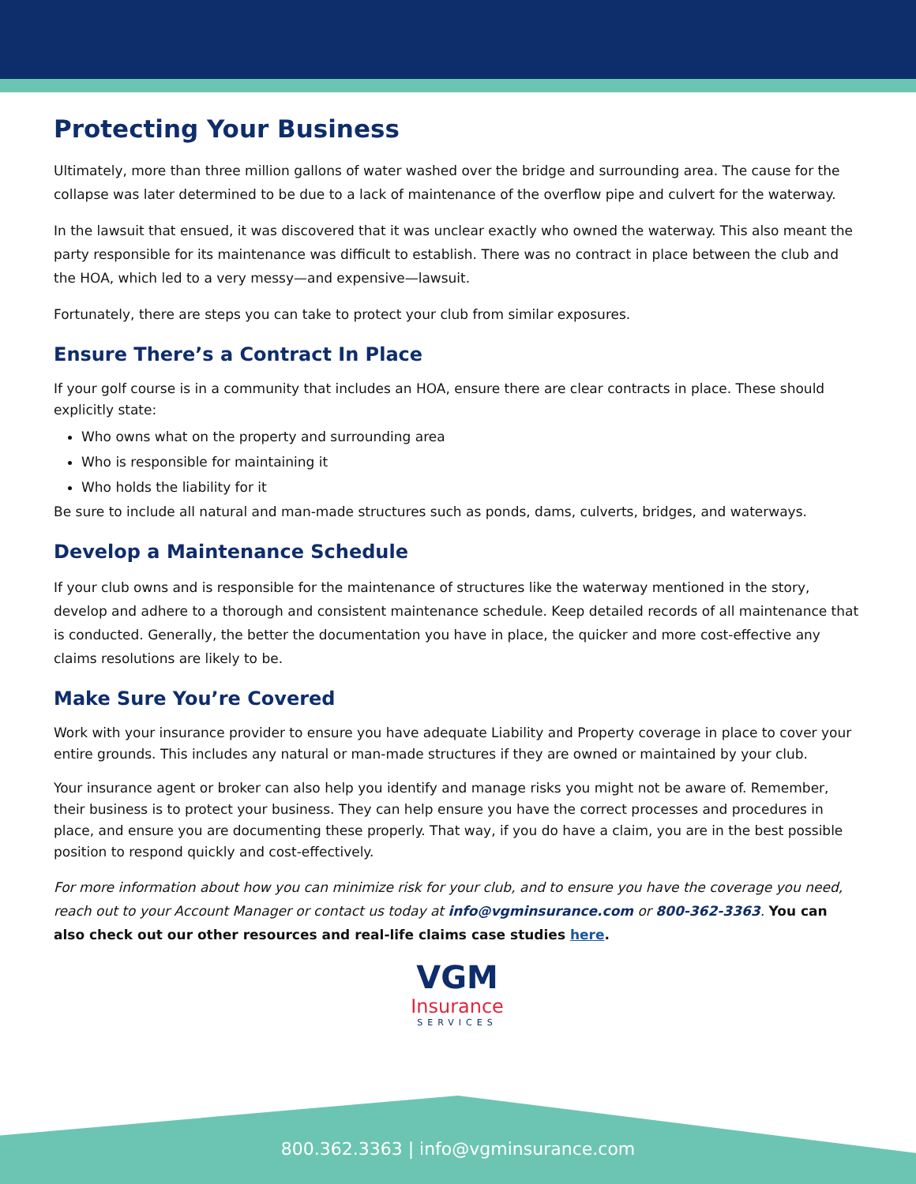Protecting Your Business
Ultimately, more than three million gallons of water washed over the bridge and surrounding area. The cause for the collapse was later determined to be due to a lack of maintenance of the overflow pipe and culvert for the waterway.
In the lawsuit that ensued, it was discovered that it was unclear exactly who owned the waterway. This also meant the party responsible for its maintenance was difficult to establish. There was no contract in place between the club and the HOA, which led to a very messy—and expensive—lawsuit.
Fortunately, there are steps you can take to protect your club from similar exposures.
Ensure There’s a Contract In Place
If your golf course is in a community that includes an HOA, ensure there are clear contracts in place. These should explicitly state:
Who owns what on the property and surrounding area
Who is responsible for maintaining it
Who holds the liability for it
Be sure to include all natural and man-made structures such as ponds, dams, culverts, bridges, and waterways.
Develop a Maintenance Schedule
If your club owns and is responsible for the maintenance of structures like the waterway mentioned in the story, develop and adhere to a thorough and consistent maintenance schedule. Keep detailed records of all maintenance that is conducted. Generally, the better the documentation you have in place, the quicker and more cost-effective any claims resolutions are likely to be.
Make Sure You’re Covered
Work with your insurance provider to ensure you have adequate Liability and Property coverage in place to cover your entire grounds. This includes any natural or man-made structures if they are owned or maintained by your club.
Your insurance agent or broker can also help you identify and manage risks you might not be aware of. Remember, their business is to protect your business. They can help ensure you have the correct processes and procedures in place, and ensure you are documenting these properly. That way, if you do have a claim, you are in the best possible position to respond quickly and cost-effectively.
For more information about how you can minimize risk for your club, and to ensure you have the coverage you need, reach out to your Account Manager or contact us today at info@vgminsurance.com or 800-362-3363. You can also check out our other resources and real-life claims case studies here.
VGM
Insurance
SERVICES
800.362.3363 | info@vgminsurance.com